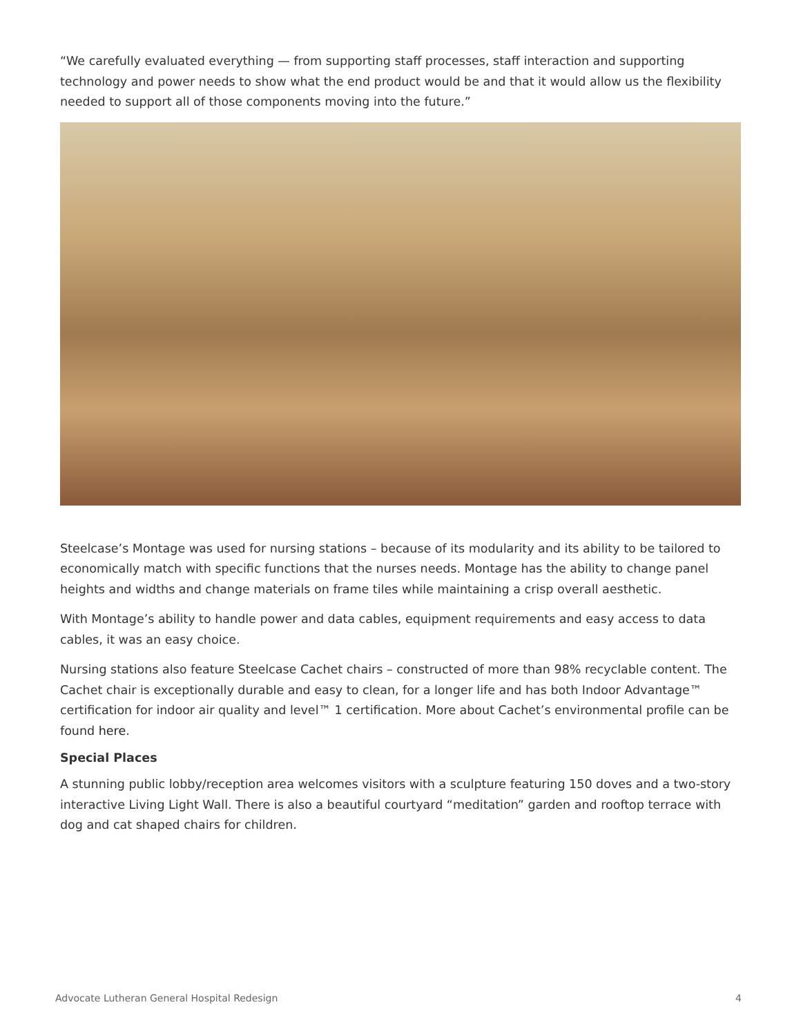“We carefully evaluated everything — from supporting staff processes, staff interaction and supporting technology and power needs to show what the end product would be and that it would allow us the flexibility needed to support all of those components moving into the future.”
Steelcase’s Montage was used for nursing stations – because of its modularity and its ability to be tailored to economically match with specific functions that the nurses needs. Montage has the ability to change panel heights and widths and change materials on frame tiles while maintaining a crisp overall aesthetic.
With Montage’s ability to handle power and data cables, equipment requirements and easy access to data cables, it was an easy choice.
Nursing stations also feature Steelcase Cachet chairs – constructed of more than 98% recyclable content. The Cachet chair is exceptionally durable and easy to clean, for a longer life and has both Indoor Advantage™ certification for indoor air quality and level™ 1 certification. More about Cachet’s environmental profile can be found here.
Special Places
A stunning public lobby/reception area welcomes visitors with a sculpture featuring 150 doves and a two-story interactive Living Light Wall. There is also a beautiful courtyard “meditation” garden and rooftop terrace with dog and cat shaped chairs for children.
Advocate Lutheran General Hospital Redesign 4